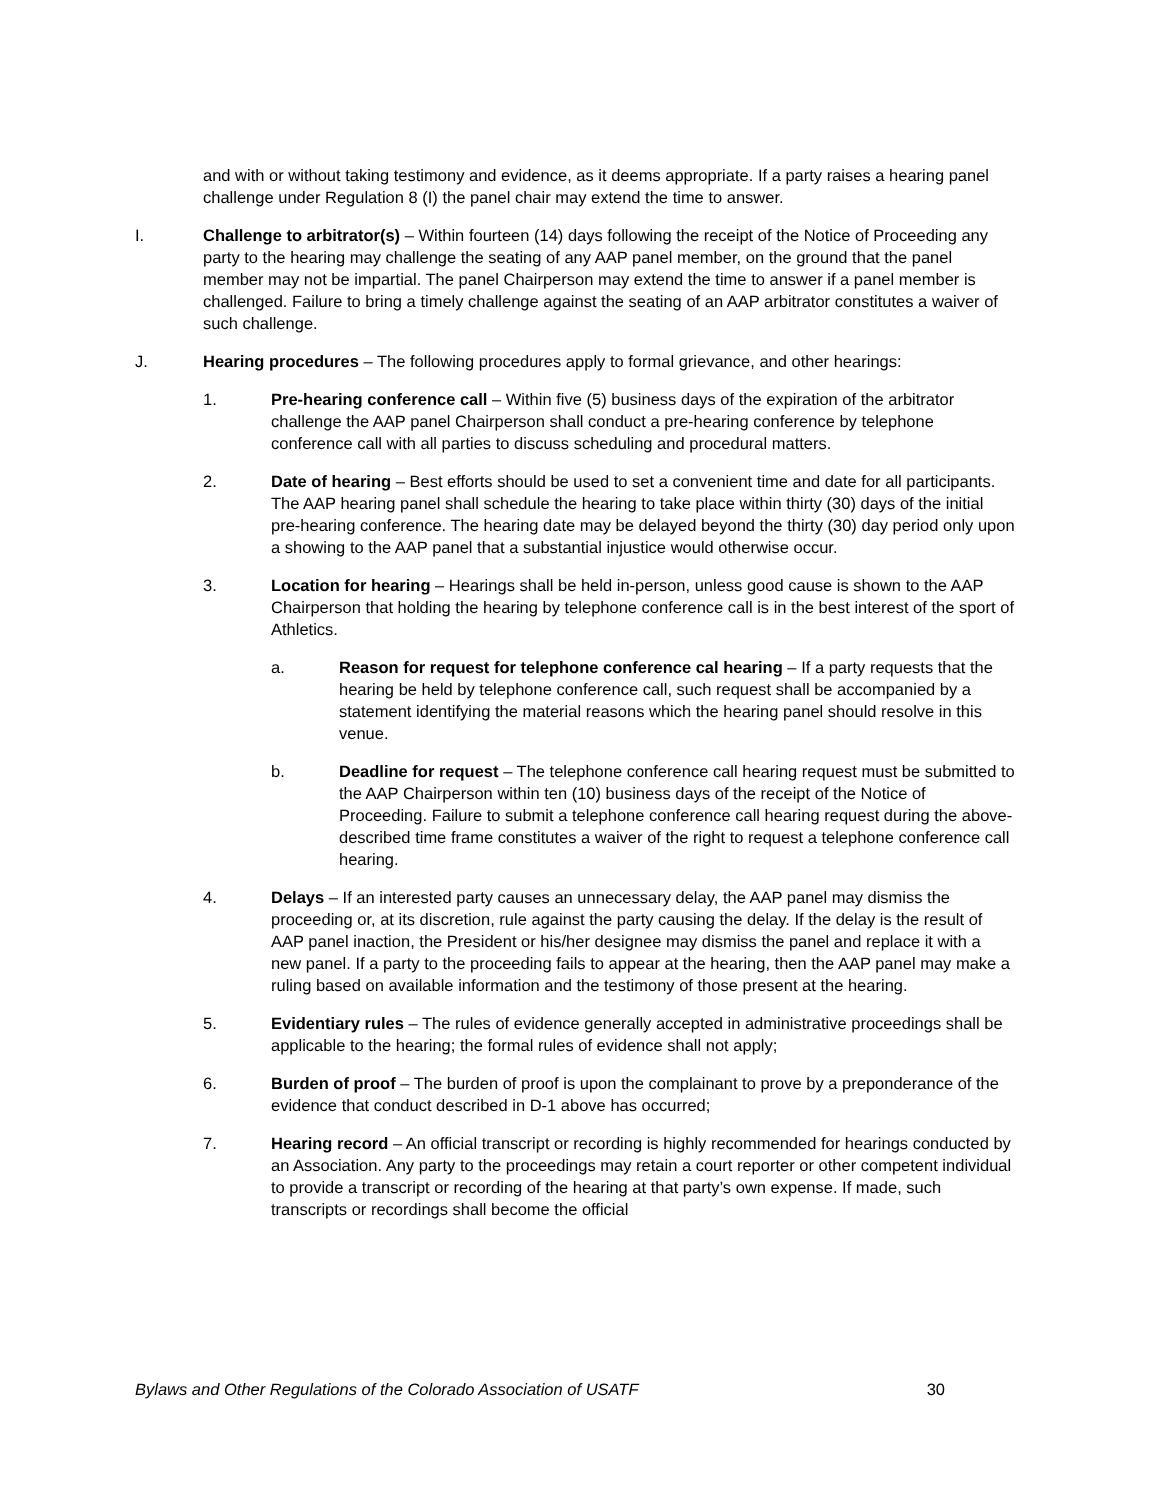and with or without taking testimony and evidence, as it deems appropriate. If a party raises a hearing panel challenge under Regulation 8 (I) the panel chair may extend the time to answer.
I. Challenge to arbitrator(s) – Within fourteen (14) days following the receipt of the Notice of Proceeding any party to the hearing may challenge the seating of any AAP panel member, on the ground that the panel member may not be impartial. The panel Chairperson may extend the time to answer if a panel member is challenged. Failure to bring a timely challenge against the seating of an AAP arbitrator constitutes a waiver of such challenge.
J. Hearing procedures – The following procedures apply to formal grievance, and other hearings:
1. Pre-hearing conference call – Within five (5) business days of the expiration of the arbitrator challenge the AAP panel Chairperson shall conduct a pre-hearing conference by telephone conference call with all parties to discuss scheduling and procedural matters.
2. Date of hearing – Best efforts should be used to set a convenient time and date for all participants. The AAP hearing panel shall schedule the hearing to take place within thirty (30) days of the initial pre-hearing conference. The hearing date may be delayed beyond the thirty (30) day period only upon a showing to the AAP panel that a substantial injustice would otherwise occur.
3. Location for hearing – Hearings shall be held in-person, unless good cause is shown to the AAP Chairperson that holding the hearing by telephone conference call is in the best interest of the sport of Athletics.
a. Reason for request for telephone conference cal hearing – If a party requests that the hearing be held by telephone conference call, such request shall be accompanied by a statement identifying the material reasons which the hearing panel should resolve in this venue.
b. Deadline for request – The telephone conference call hearing request must be submitted to the AAP Chairperson within ten (10) business days of the receipt of the Notice of Proceeding. Failure to submit a telephone conference call hearing request during the above-described time frame constitutes a waiver of the right to request a telephone conference call hearing.
4. Delays – If an interested party causes an unnecessary delay, the AAP panel may dismiss the proceeding or, at its discretion, rule against the party causing the delay. If the delay is the result of AAP panel inaction, the President or his/her designee may dismiss the panel and replace it with a new panel. If a party to the proceeding fails to appear at the hearing, then the AAP panel may make a ruling based on available information and the testimony of those present at the hearing.
5. Evidentiary rules – The rules of evidence generally accepted in administrative proceedings shall be applicable to the hearing; the formal rules of evidence shall not apply;
6. Burden of proof – The burden of proof is upon the complainant to prove by a preponderance of the evidence that conduct described in D-1 above has occurred;
7. Hearing record – An official transcript or recording is highly recommended for hearings conducted by an Association. Any party to the proceedings may retain a court reporter or other competent individual to provide a transcript or recording of the hearing at that party’s own expense. If made, such transcripts or recordings shall become the official
Bylaws and Other Regulations of the Colorado Association of USATF 30